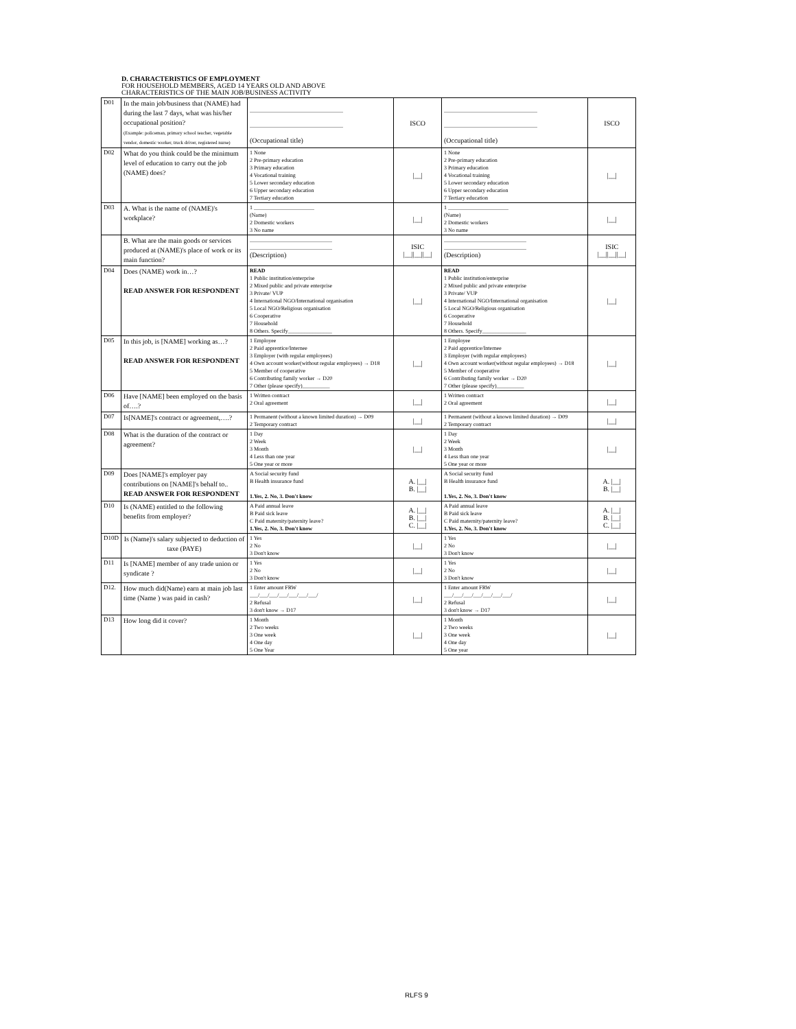D. CHARACTERISTICS OF EMPLOYMENT
FOR HOUSEHOLD MEMBERS, AGED 14 YEARS OLD AND ABOVE
CHARACTERISTICS OF THE MAIN JOB/BUSINESS ACTIVITY
| D01 | In the main job/business that (NAME) had during the last 7 days, what was his/her occupational position? (Example: policeman, primary school teacher, vegetable vendor, domestic worker, truck driver, registered nurse) | __________________________________ __________________________________ (Occupational title) | ISCO | __________________________________ __________________________________ (Occupational title) | ISCO |
| D02 | What do you think could be the minimum level of education to carry out the job (NAME) does? | 1 None 2 Pre-primary education 3 Primary education 4 Vocational training 5 Lower secondary education 6 Upper secondary education 7 Tertiary education | /__/ | 1 None 2 Pre-primary education 3 Primary education 4 Vocational training 5 Lower secondary education 6 Upper secondary education 7 Tertiary education | /__/ |
| D03 | A. What is the name of (NAME)'s workplace? | 1 ______________________ (Name) 2 Domestic workers 3 No name | /__/ | 1 ______________________ (Name) 2 Domestic workers 3 No name | /__/ |
| | B. What are the main goods or services produced at (NAME)'s place of work or its main function? | ______________________________ ______________________________ (Description) | ISIC /__//__//__/ | ______________________________ ______________________________ (Description) | ISIC /__//__//__/ |
| D04 | Does (NAME) work in…? READ ANSWER FOR RESPONDENT | READ 1 Public institution/enterprise 2 Mixed public and private enterprise 3 Private/ VUP 4 International NGO/International organisation 5 Local NGO/Religious organisation 6 Cooperative 7 Household 8 Others. Specify________________ | /__/ | READ 1 Public institution/enterprise 2 Mixed public and private enterprise 3 Private/ VUP 4 International NGO/International organisation 5 Local NGO/Religious organisation 6 Cooperative 7 Household 8 Others. Specify________________ | /__/ |
| D05 | In this job, is [NAME] working as…? READ ANSWER FOR RESPONDENT | 1 Employee 2 Paid apprentice/Internee 3 Employer (with regular employees) 4 Own account worker(without regular employees) → D18 5 Member of cooperative 6 Contributing family worker → D20 7 Other (please specify)__________ | /__/ | 1 Employee 2 Paid apprentice/Internee 3 Employer (with regular employees) 4 Own account worker(without regular employees) → D18 5 Member of cooperative 6 Contributing family worker → D20 7 Other (please specify)__________ | /__/ |
| D06 | Have [NAME] been employed on the basis of….? | 1 Written contract 2 Oral agreement | /__/ | 1 Written contract 2 Oral agreement | /__/ |
| D07 | Is[NAME]'s contract or agreement,….? | 1 Permanent (without a known limited duration) → D09 2 Temporary contract | /__/ | 1 Permanent (without a known limited duration) → D09 2 Temporary contract | /__/ |
| D08 | What is the duration of the contract or agreement? | 1 Day 2 Week 3 Month 4 Less than one year 5 One year or more | /__/ | 1 Day 2 Week 3 Month 4 Less than one year 5 One year or more | /__/ |
| D09 | Does [NAME]'s employer pay contributions on [NAME]'s behalf to.. READ ANSWER FOR RESPONDENT | A Social security fund B Health insurance fund 1.Yes, 2. No, 3. Don't know | A. /__/ B. /__/ | A Social security fund B Health insurance fund 1.Yes, 2. No, 3. Don't know | A. /__/ B. /__/ |
| D10 | Is (NAME) entitled to the following benefits from employer? | A Paid annual leave B Paid sick leave C Paid maternity/paternity leave? 1.Yes, 2. No, 3. Don't know | A. /__/ B. /__/ C. /__/ | A Paid annual leave B Paid sick leave C Paid maternity/paternity leave? 1.Yes, 2. No, 3. Don't know | A. /__/ B. /__/ C. /__/ |
| D10D | Is (Name)'s salary subjected to deduction of taxe (PAYE) | 1 Yes 2 No 3 Don't know | /__/ | 1 Yes 2 No 3 Don't know | /__/ |
| D11 | Is [NAME] member of any trade union or syndicate ? | 1 Yes 2 No 3 Don't know | /__/ | 1 Yes 2 No 3 Don't know | /__/ |
| D12. | How much did(Name) earn at main job last time (Name ) was paid in cash? | 1 Enter amount FRW ___/___/___/___/___/___/___/ 2 Refusal 3 don't know → D17 | /__/ | 1 Enter amount FRW ___/___/___/___/___/___/___/ 2 Refusal 3 don't know → D17 | /__/ |
| D13 | How long did it cover? | 1 Month 2 Two weeks 3 One week 4 One day 5 One Year | /__/ | 1 Month 2 Two weeks 3 One week 4 One day 5 One year | /__/ |
RLFS 9